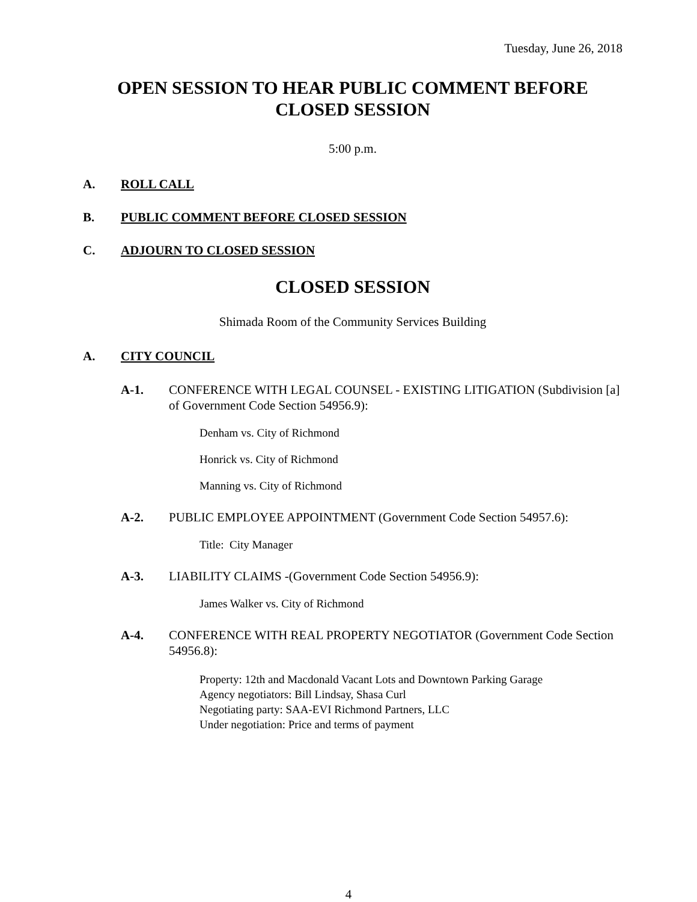Tuesday, June 26, 2018
OPEN SESSION TO HEAR PUBLIC COMMENT BEFORE
CLOSED SESSION
5:00 p.m.
A. ROLL CALL
B. PUBLIC COMMENT BEFORE CLOSED SESSION
C. ADJOURN TO CLOSED SESSION
CLOSED SESSION
Shimada Room of the Community Services Building
A. CITY COUNCIL
A-1. CONFERENCE WITH LEGAL COUNSEL - EXISTING LITIGATION (Subdivision [a] of Government Code Section 54956.9):
Denham vs. City of Richmond
Honrick vs. City of Richmond
Manning vs. City of Richmond
A-2. PUBLIC EMPLOYEE APPOINTMENT (Government Code Section 54957.6):
Title: City Manager
A-3. LIABILITY CLAIMS -(Government Code Section 54956.9):
James Walker vs. City of Richmond
A-4. CONFERENCE WITH REAL PROPERTY NEGOTIATOR (Government Code Section 54956.8):
Property: 12th and Macdonald Vacant Lots and Downtown Parking Garage
Agency negotiators: Bill Lindsay, Shasa Curl
Negotiating party: SAA-EVI Richmond Partners, LLC
Under negotiation: Price and terms of payment
4